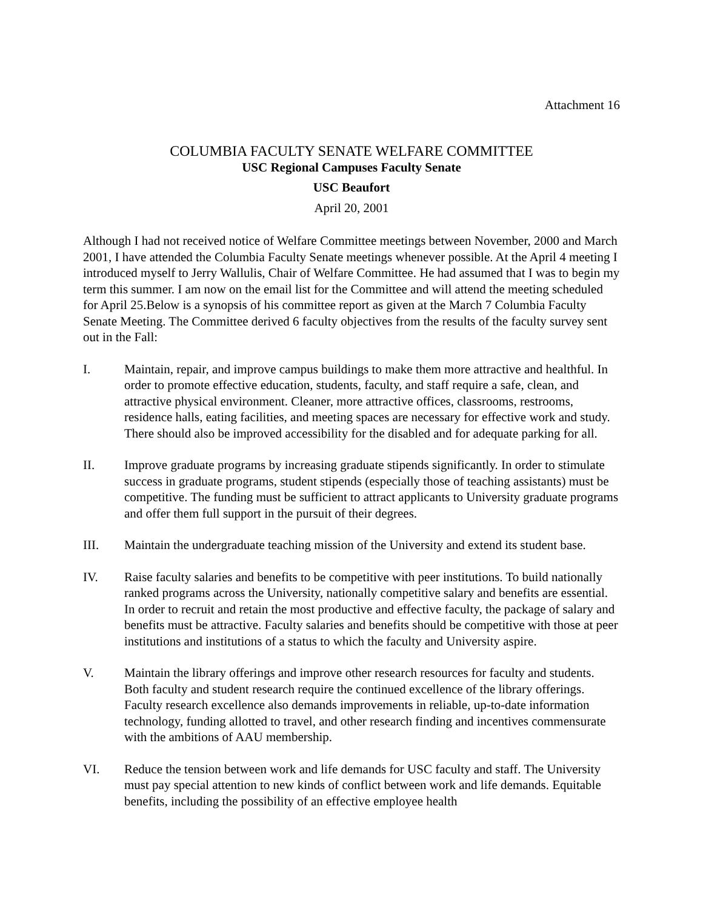Attachment 16
COLUMBIA FACULTY SENATE WELFARE COMMITTEE
USC Regional Campuses Faculty Senate
USC Beaufort
April 20, 2001
Although I had not received notice of Welfare Committee meetings between November, 2000 and March 2001, I have attended the Columbia Faculty Senate meetings whenever possible. At the April 4 meeting I introduced myself to Jerry Wallulis, Chair of Welfare Committee. He had assumed that I was to begin my term this summer. I am now on the email list for the Committee and will attend the meeting scheduled for April 25.Below is a synopsis of his committee report as given at the March 7 Columbia Faculty Senate Meeting. The Committee derived 6 faculty objectives from the results of the faculty survey sent out in the Fall:
I. Maintain, repair, and improve campus buildings to make them more attractive and healthful. In order to promote effective education, students, faculty, and staff require a safe, clean, and attractive physical environment. Cleaner, more attractive offices, classrooms, restrooms, residence halls, eating facilities, and meeting spaces are necessary for effective work and study. There should also be improved accessibility for the disabled and for adequate parking for all.
II. Improve graduate programs by increasing graduate stipends significantly. In order to stimulate success in graduate programs, student stipends (especially those of teaching assistants) must be competitive. The funding must be sufficient to attract applicants to University graduate programs and offer them full support in the pursuit of their degrees.
III. Maintain the undergraduate teaching mission of the University and extend its student base.
IV. Raise faculty salaries and benefits to be competitive with peer institutions. To build nationally ranked programs across the University, nationally competitive salary and benefits are essential. In order to recruit and retain the most productive and effective faculty, the package of salary and benefits must be attractive. Faculty salaries and benefits should be competitive with those at peer institutions and institutions of a status to which the faculty and University aspire.
V. Maintain the library offerings and improve other research resources for faculty and students. Both faculty and student research require the continued excellence of the library offerings. Faculty research excellence also demands improvements in reliable, up-to-date information technology, funding allotted to travel, and other research finding and incentives commensurate with the ambitions of AAU membership.
VI. Reduce the tension between work and life demands for USC faculty and staff. The University must pay special attention to new kinds of conflict between work and life demands. Equitable benefits, including the possibility of an effective employee health